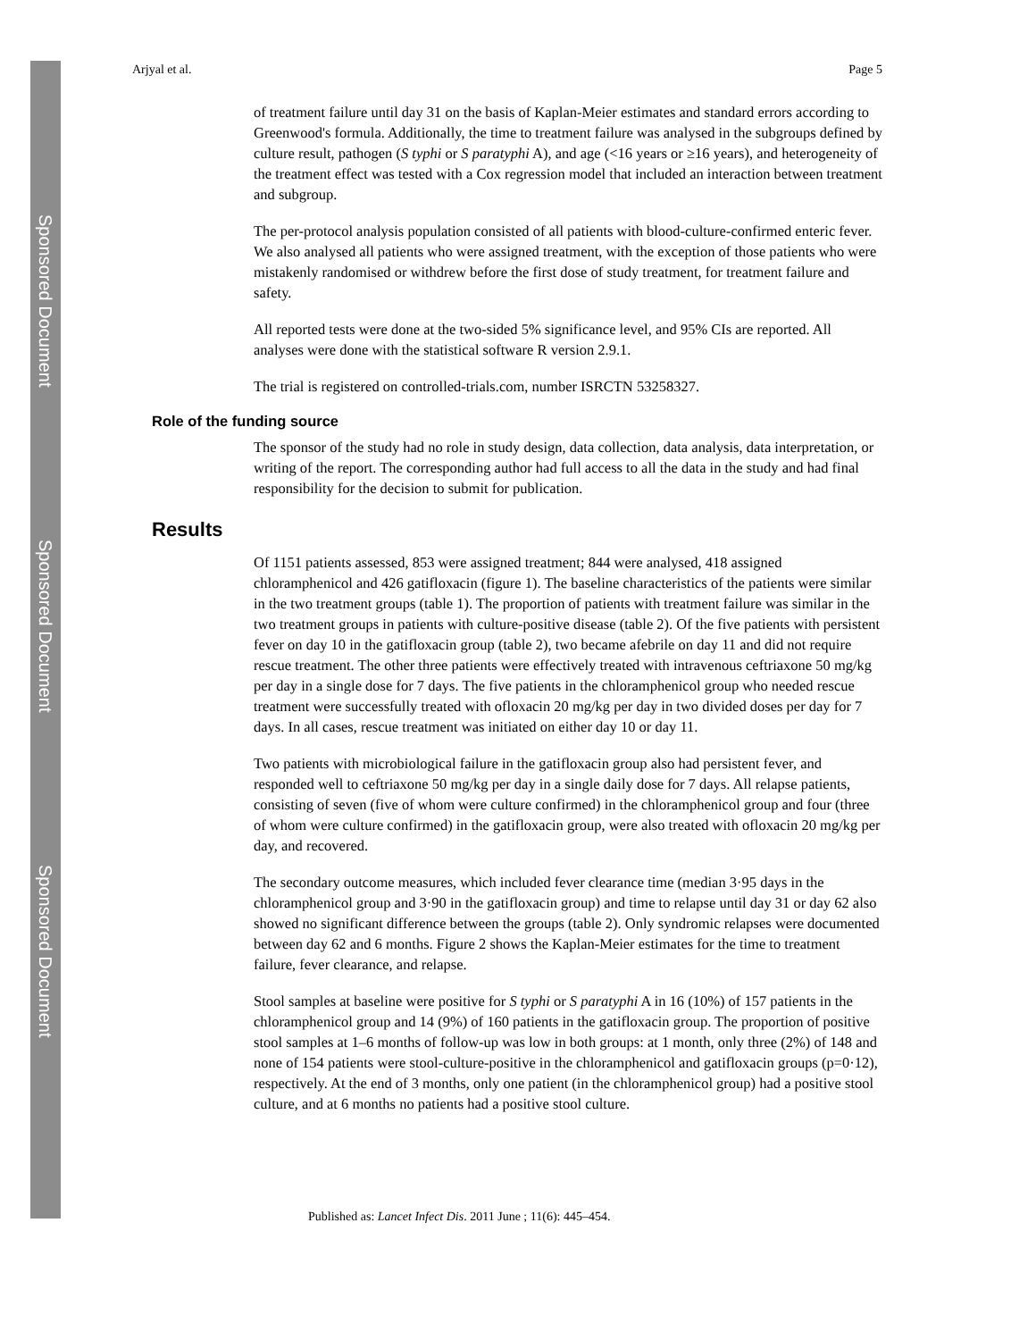Sponsored Document
Sponsored Document
Sponsored Document
Arjyal et al. Page 5
of treatment failure until day 31 on the basis of Kaplan-Meier estimates and standard errors according to Greenwood's formula. Additionally, the time to treatment failure was analysed in the subgroups defined by culture result, pathogen (S typhi or S paratyphi A), and age (<16 years or ≥16 years), and heterogeneity of the treatment effect was tested with a Cox regression model that included an interaction between treatment and subgroup.
The per-protocol analysis population consisted of all patients with blood-culture-confirmed enteric fever. We also analysed all patients who were assigned treatment, with the exception of those patients who were mistakenly randomised or withdrew before the first dose of study treatment, for treatment failure and safety.
All reported tests were done at the two-sided 5% significance level, and 95% CIs are reported. All analyses were done with the statistical software R version 2.9.1.
The trial is registered on controlled-trials.com, number ISRCTN 53258327.
Role of the funding source
The sponsor of the study had no role in study design, data collection, data analysis, data interpretation, or writing of the report. The corresponding author had full access to all the data in the study and had final responsibility for the decision to submit for publication.
Results
Of 1151 patients assessed, 853 were assigned treatment; 844 were analysed, 418 assigned chloramphenicol and 426 gatifloxacin (figure 1). The baseline characteristics of the patients were similar in the two treatment groups (table 1). The proportion of patients with treatment failure was similar in the two treatment groups in patients with culture-positive disease (table 2). Of the five patients with persistent fever on day 10 in the gatifloxacin group (table 2), two became afebrile on day 11 and did not require rescue treatment. The other three patients were effectively treated with intravenous ceftriaxone 50 mg/kg per day in a single dose for 7 days. The five patients in the chloramphenicol group who needed rescue treatment were successfully treated with ofloxacin 20 mg/kg per day in two divided doses per day for 7 days. In all cases, rescue treatment was initiated on either day 10 or day 11.
Two patients with microbiological failure in the gatifloxacin group also had persistent fever, and responded well to ceftriaxone 50 mg/kg per day in a single daily dose for 7 days. All relapse patients, consisting of seven (five of whom were culture confirmed) in the chloramphenicol group and four (three of whom were culture confirmed) in the gatifloxacin group, were also treated with ofloxacin 20 mg/kg per day, and recovered.
The secondary outcome measures, which included fever clearance time (median 3·95 days in the chloramphenicol group and 3·90 in the gatifloxacin group) and time to relapse until day 31 or day 62 also showed no significant difference between the groups (table 2). Only syndromic relapses were documented between day 62 and 6 months. Figure 2 shows the Kaplan-Meier estimates for the time to treatment failure, fever clearance, and relapse.
Stool samples at baseline were positive for S typhi or S paratyphi A in 16 (10%) of 157 patients in the chloramphenicol group and 14 (9%) of 160 patients in the gatifloxacin group. The proportion of positive stool samples at 1–6 months of follow-up was low in both groups: at 1 month, only three (2%) of 148 and none of 154 patients were stool-culture-positive in the chloramphenicol and gatifloxacin groups (p=0·12), respectively. At the end of 3 months, only one patient (in the chloramphenicol group) had a positive stool culture, and at 6 months no patients had a positive stool culture.
Published as: Lancet Infect Dis. 2011 June ; 11(6): 445–454.